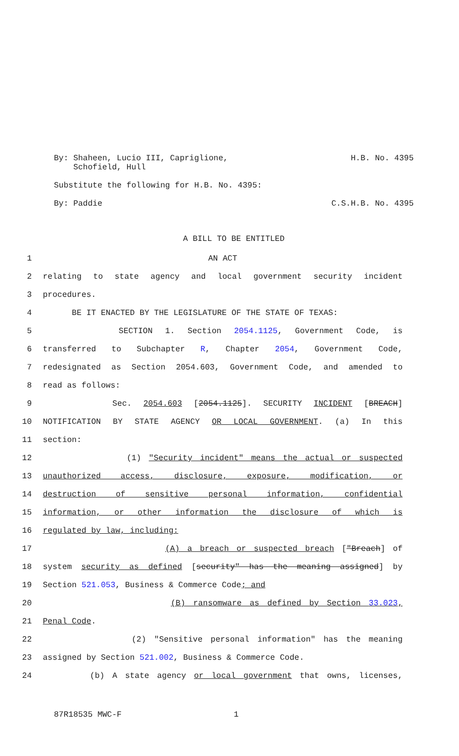By: Shaheen, Lucio III, Capriglione,
Schofield, Hull H.B. No. 4395
Substitute the following for H.B. No. 4395:
By: Paddie C.S.H.B. No. 4395
A BILL TO BE ENTITLED
1 AN ACT
2 relating to state agency and local government security incident
3 procedures.
4 BE IT ENACTED BY THE LEGISLATURE OF THE STATE OF TEXAS:
5 SECTION 1. Section 2054.1125, Government Code, is
6 transferred to Subchapter R, Chapter 2054, Government Code,
7 redesignated as Section 2054.603, Government Code, and amended to
8 read as follows:
9 Sec. 2054.603 [2054.1125]. SECURITY INCIDENT [BREACH]
10 NOTIFICATION BY STATE AGENCY OR LOCAL GOVERNMENT. (a) In this
11 section:
12 (1) "Security incident" means the actual or suspected
13 unauthorized access, disclosure, exposure, modification, or
14 destruction of sensitive personal information, confidential
15 information, or other information the disclosure of which is
16 regulated by law, including:
17 (A) a breach or suspected breach ["Breach] of
18 system security as defined [security" has the meaning assigned] by
19 Section 521.053, Business & Commerce Code; and
20 (B) ransomware as defined by Section 33.023,
21 Penal Code.
22 (2) "Sensitive personal information" has the meaning
23 assigned by Section 521.002, Business & Commerce Code.
24 (b) A state agency or local government that owns, licenses,
87R18535 MWC-F 1